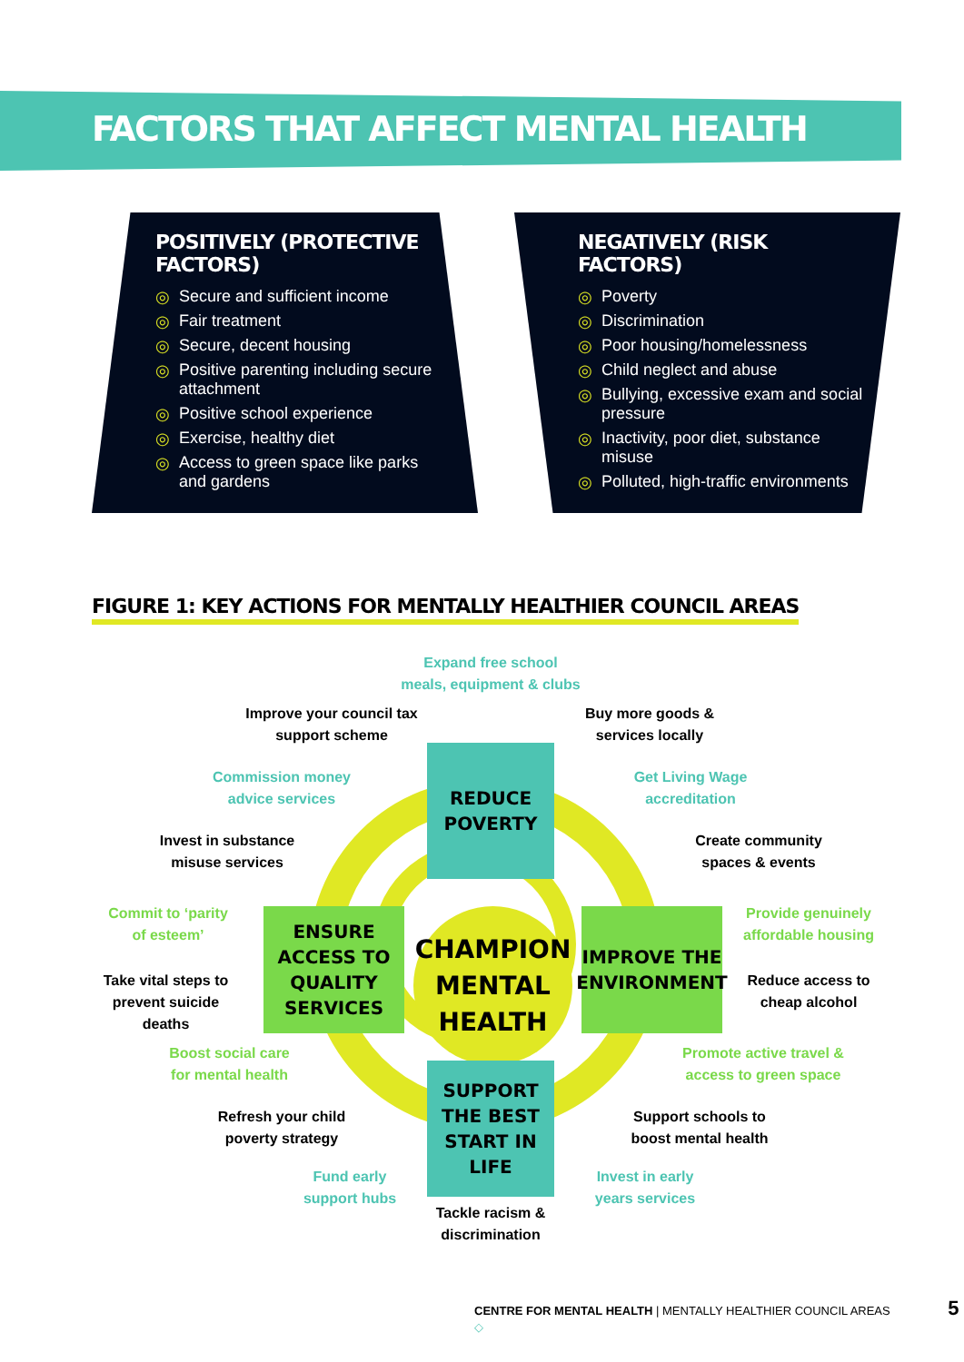FACTORS THAT AFFECT MENTAL HEALTH
POSITIVELY (PROTECTIVE FACTORS)
◎ Secure and sufficient income
◎ Fair treatment
◎ Secure, decent housing
◎ Positive parenting including secure attachment
◎ Positive school experience
◎ Exercise, healthy diet
◎ Access to green space like parks and gardens
NEGATIVELY (RISK FACTORS)
◎ Poverty
◎ Discrimination
◎ Poor housing/homelessness
◎ Child neglect and abuse
◎ Bullying, excessive exam and social pressure
◎ Inactivity, poor diet, substance misuse
◎ Polluted, high-traffic environments
FIGURE 1: KEY ACTIONS FOR MENTALLY HEALTHIER COUNCIL AREAS
Expand free school meals, equipment & clubs
Improve your council tax support scheme
Buy more goods & services locally
Commission money advice services
Get Living Wage accreditation
Invest in substance misuse services
Create community spaces & events
REDUCE POVERTY
Commit to ‘parity of esteem’
Provide genuinely affordable housing
ENSURE ACCESS TO QUALITY SERVICES
CHAMPION MENTAL HEALTH
IMPROVE THE ENVIRONMENT
Take vital steps to prevent suicide deaths
Reduce access to cheap alcohol
Boost social care for mental health
Promote active travel & access to green space
SUPPORT THE BEST START IN LIFE
Refresh your child poverty strategy
Support schools to boost mental health
Fund early support hubs
Invest in early years services
Tackle racism & discrimination
CENTRE FOR MENTAL HEALTH | MENTALLY HEALTHIER COUNCIL AREAS 5 ◇